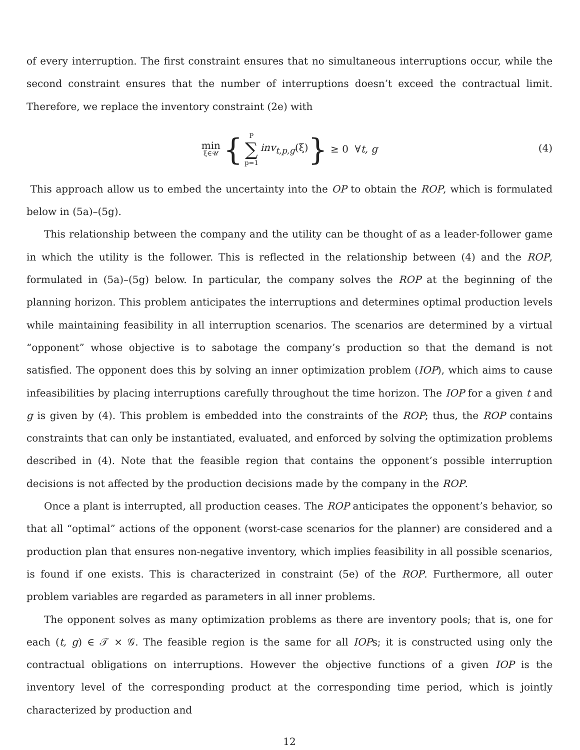of every interruption. The first constraint ensures that no simultaneous interruptions occur, while the second constraint ensures that the number of interruptions doesn’t exceed the contractual limit. Therefore, we replace the inventory constraint (2e) with
min ξ∈𝒰 { P ∑ p=1 inv<sub>t,p,g</sub>(ξ) } ≥ 0 ∀t, g
(4)
This approach allow us to embed the uncertainty into the OP to obtain the ROP, which is formulated below in (5a)–(5g).
This relationship between the company and the utility can be thought of as a leader-follower game in which the utility is the follower. This is reflected in the relationship between (4) and the ROP, formulated in (5a)–(5g) below. In particular, the company solves the ROP at the beginning of the planning horizon. This problem anticipates the interruptions and determines optimal production levels while maintaining feasibility in all interruption scenarios. The scenarios are determined by a virtual “opponent” whose objective is to sabotage the company’s production so that the demand is not satisfied. The opponent does this by solving an inner optimization problem (IOP), which aims to cause infeasibilities by placing interruptions carefully throughout the time horizon. The IOP for a given t and g is given by (4). This problem is embedded into the constraints of the ROP; thus, the ROP contains constraints that can only be instantiated, evaluated, and enforced by solving the optimization problems described in (4). Note that the feasible region that contains the opponent’s possible interruption decisions is not affected by the production decisions made by the company in the ROP.
Once a plant is interrupted, all production ceases. The ROP anticipates the opponent’s behavior, so that all “optimal” actions of the opponent (worst-case scenarios for the planner) are considered and a production plan that ensures non-negative inventory, which implies feasibility in all possible scenarios, is found if one exists. This is characterized in constraint (5e) of the ROP. Furthermore, all outer problem variables are regarded as parameters in all inner problems.
The opponent solves as many optimization problems as there are inventory pools; that is, one for each (t, g) ∈ 𝒯 × 𝒢. The feasible region is the same for all IOPs; it is constructed using only the contractual obligations on interruptions. However the objective functions of a given IOP is the inventory level of the corresponding product at the corresponding time period, which is jointly characterized by production and
12